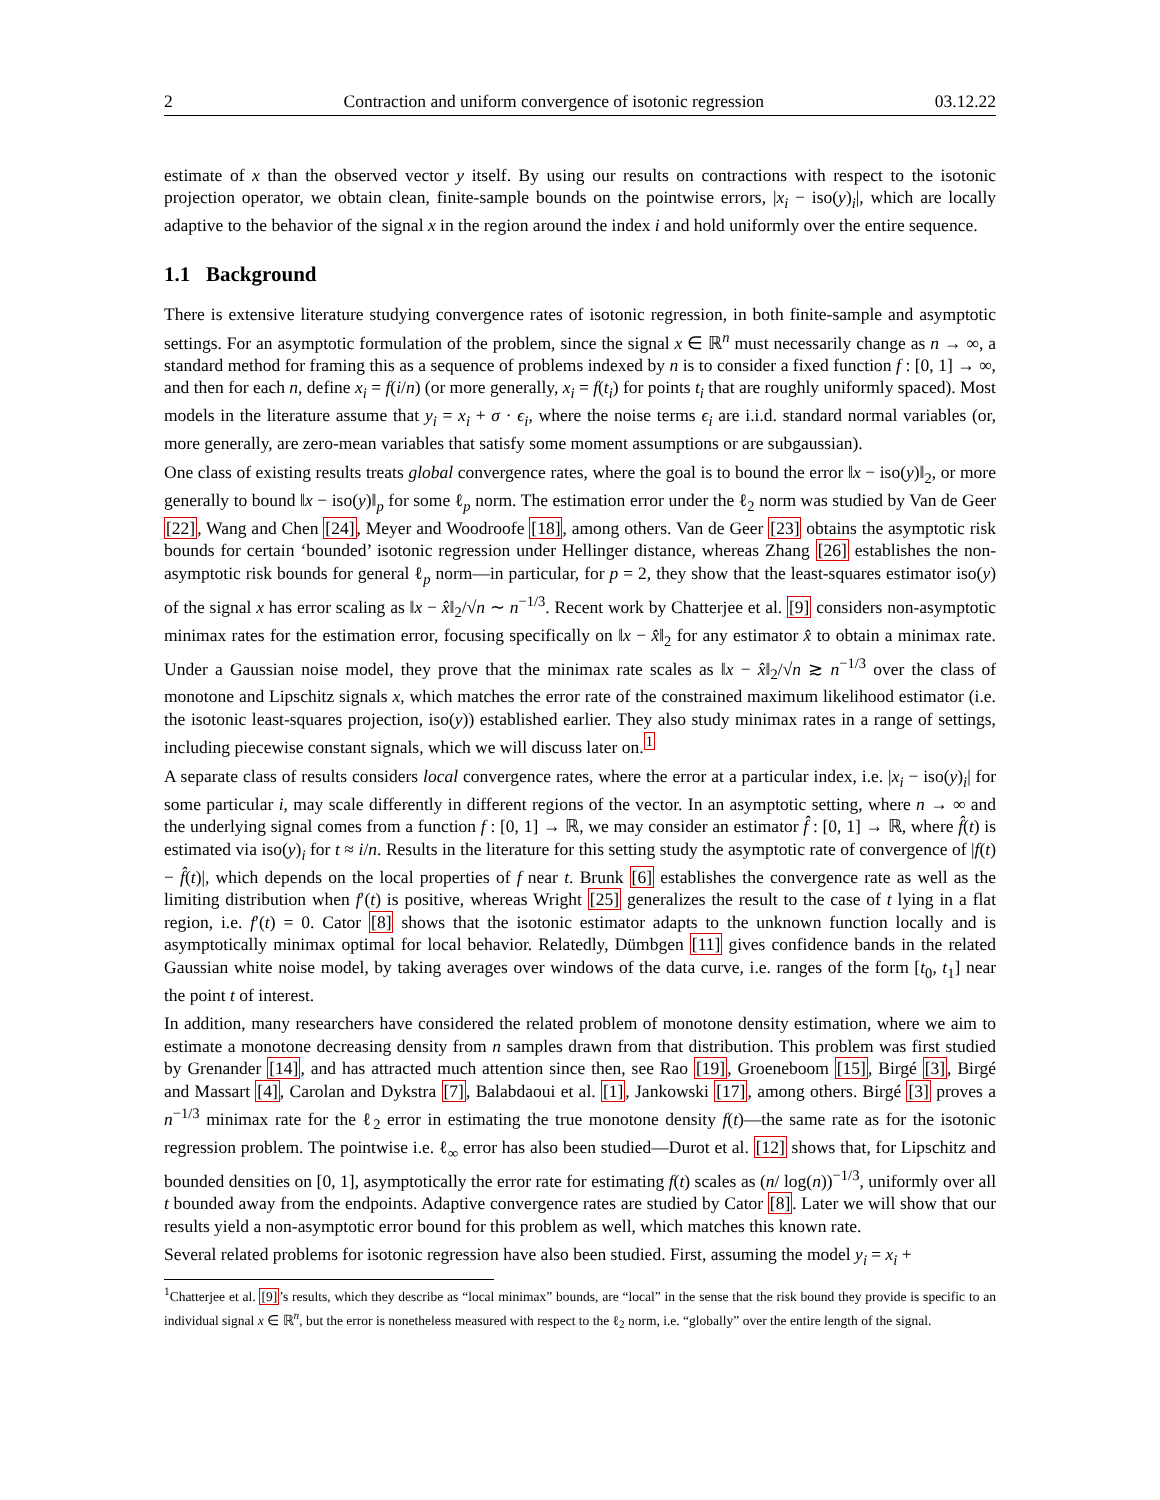2 Contraction and uniform convergence of isotonic regression 03.12.22
estimate of x than the observed vector y itself. By using our results on contractions with respect to the isotonic projection operator, we obtain clean, finite-sample bounds on the pointwise errors, |x<sub>i</sub> − iso(y)<sub>i</sub>|, which are locally adaptive to the behavior of the signal x in the region around the index i and hold uniformly over the entire sequence.
1.1 Background
There is extensive literature studying convergence rates of isotonic regression, in both finite-sample and asymptotic settings. For an asymptotic formulation of the problem, since the signal x ∈ ℝ<sup>n</sup> must necessarily change as n → ∞, a standard method for framing this as a sequence of problems indexed by n is to consider a fixed function f : [0, 1] → ∞, and then for each n, define x<sub>i</sub> = f(i/n) (or more generally, x<sub>i</sub> = f(t<sub>i</sub>) for points t<sub>i</sub> that are roughly uniformly spaced). Most models in the literature assume that y<sub>i</sub> = x<sub>i</sub> + σ · ϵ<sub>i</sub>, where the noise terms ϵ<sub>i</sub> are i.i.d. standard normal variables (or, more generally, are zero-mean variables that satisfy some moment assumptions or are subgaussian).
One class of existing results treats global convergence rates, where the goal is to bound the error ‖x − iso(y)‖<sub>2</sub>, or more generally to bound ‖x − iso(y)‖<sub>p</sub> for some ℓ<sub>p</sub> norm. The estimation error under the ℓ<sub>2</sub> norm was studied by Van de Geer [22], Wang and Chen [24], Meyer and Woodroofe [18], among others. Van de Geer [23] obtains the asymptotic risk bounds for certain ‘bounded’ isotonic regression under Hellinger distance, whereas Zhang [26] establishes the non-asymptotic risk bounds for general ℓ<sub>p</sub> norm—in particular, for p = 2, they show that the least-squares estimator iso(y) of the signal x has error scaling as ‖x − x̂‖<sub>2</sub>/√n ∼ n<sup>−1/3</sup>. Recent work by Chatterjee et al. [9] considers non-asymptotic minimax rates for the estimation error, focusing specifically on ‖x − x̂‖<sub>2</sub> for any estimator x̂ to obtain a minimax rate. Under a Gaussian noise model, they prove that the minimax rate scales as ‖x − x̂‖<sub>2</sub>/√n ≳ n<sup>−1/3</sup> over the class of monotone and Lipschitz signals x, which matches the error rate of the constrained maximum likelihood estimator (i.e. the isotonic least-squares projection, iso(y)) established earlier. They also study minimax rates in a range of settings, including piecewise constant signals, which we will discuss later on.<sup>1</sup>
A separate class of results considers local convergence rates, where the error at a particular index, i.e. |x<sub>i</sub> − iso(y)<sub>i</sub>| for some particular i, may scale differently in different regions of the vector. In an asymptotic setting, where n → ∞ and the underlying signal comes from a function f : [0, 1] → ℝ, we may consider an estimator f̂ : [0, 1] → ℝ, where f̂(t) is estimated via iso(y)<sub>i</sub> for t ≈ i/n. Results in the literature for this setting study the asymptotic rate of convergence of |f(t) − f̂(t)|, which depends on the local properties of f near t. Brunk [6] establishes the convergence rate as well as the limiting distribution when f′(t) is positive, whereas Wright [25] generalizes the result to the case of t lying in a flat region, i.e. f′(t) = 0. Cator [8] shows that the isotonic estimator adapts to the unknown function locally and is asymptotically minimax optimal for local behavior. Relatedly, Dümbgen [11] gives confidence bands in the related Gaussian white noise model, by taking averages over windows of the data curve, i.e. ranges of the form [t<sub>0</sub>, t<sub>1</sub>] near the point t of interest.
In addition, many researchers have considered the related problem of monotone density estimation, where we aim to estimate a monotone decreasing density from n samples drawn from that distribution. This problem was first studied by Grenander [14], and has attracted much attention since then, see Rao [19], Groeneboom [15], Birgé [3], Birgé and Massart [4], Carolan and Dykstra [7], Balabdaoui et al. [1], Jankowski [17], among others. Birgé [3] proves a n<sup>−1/3</sup> minimax rate for the ℓ<sub>2</sub> error in estimating the true monotone density f(t)—the same rate as for the isotonic regression problem. The pointwise i.e. ℓ<sub>∞</sub> error has also been studied—Durot et al. [12] shows that, for Lipschitz and bounded densities on [0, 1], asymptotically the error rate for estimating f(t) scales as (n/ log(n))<sup>−1/3</sup>, uniformly over all t bounded away from the endpoints. Adaptive convergence rates are studied by Cator [8]. Later we will show that our results yield a non-asymptotic error bound for this problem as well, which matches this known rate.
Several related problems for isotonic regression have also been studied. First, assuming the model y<sub>i</sub> = x<sub>i</sub> +
<sup>1</sup> Chatterjee et al. [9]’s results, which they describe as “local minimax” bounds, are “local” in the sense that the risk bound they provide is specific to an individual signal x ∈ ℝ<sup>n</sup>, but the error is nonetheless measured with respect to the ℓ<sub>2</sub> norm, i.e. “globally” over the entire length of the signal.